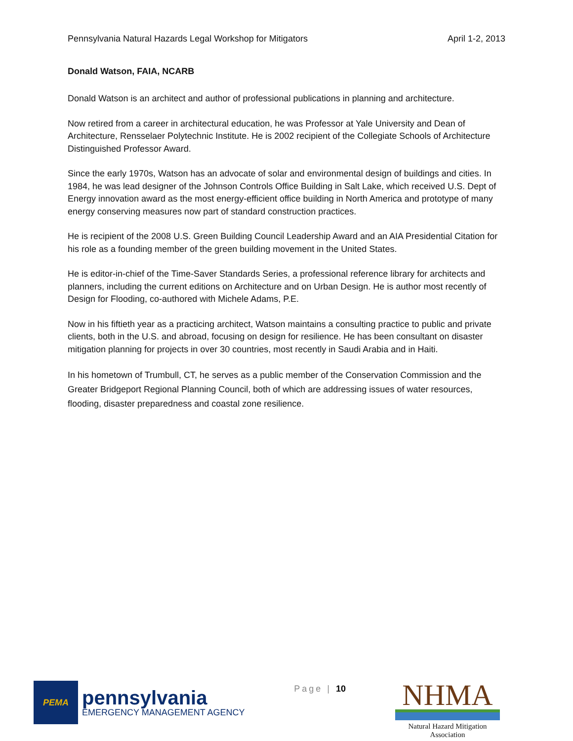Pennsylvania Natural Hazards Legal Workshop for Mitigators April 1-2, 2013
Donald Watson, FAIA, NCARB
Donald Watson is an architect and author of professional publications in planning and architecture.
Now retired from a career in architectural education, he was Professor at Yale University and Dean of Architecture, Rensselaer Polytechnic Institute. He is 2002 recipient of the Collegiate Schools of Architecture Distinguished Professor Award.
Since the early 1970s, Watson has an advocate of solar and environmental design of buildings and cities. In 1984, he was lead designer of the Johnson Controls Office Building in Salt Lake, which received U.S. Dept of Energy innovation award as the most energy-efficient office building in North America and prototype of many energy conserving measures now part of standard construction practices.
He is recipient of the 2008 U.S. Green Building Council Leadership Award and an AIA Presidential Citation for his role as a founding member of the green building movement in the United States.
He is editor-in-chief of the Time-Saver Standards Series, a professional reference library for architects and planners, including the current editions on Architecture and on Urban Design. He is author most recently of Design for Flooding, co-authored with Michele Adams, P.E.
Now in his fiftieth year as a practicing architect, Watson maintains a consulting practice to public and private clients, both in the U.S. and abroad, focusing on design for resilience. He has been consultant on disaster mitigation planning for projects in over 30 countries, most recently in Saudi Arabia and in Haiti.
In his hometown of Trumbull, CT, he serves as a public member of the Conservation Commission and the Greater Bridgeport Regional Planning Council, both of which are addressing issues of water resources, flooding, disaster preparedness and coastal zone resilience.
PEMA
pennsylvania
EMERGENCY MANAGEMENT AGENCY
Page | 10
NHMA
Natural Hazard Mitigation Association